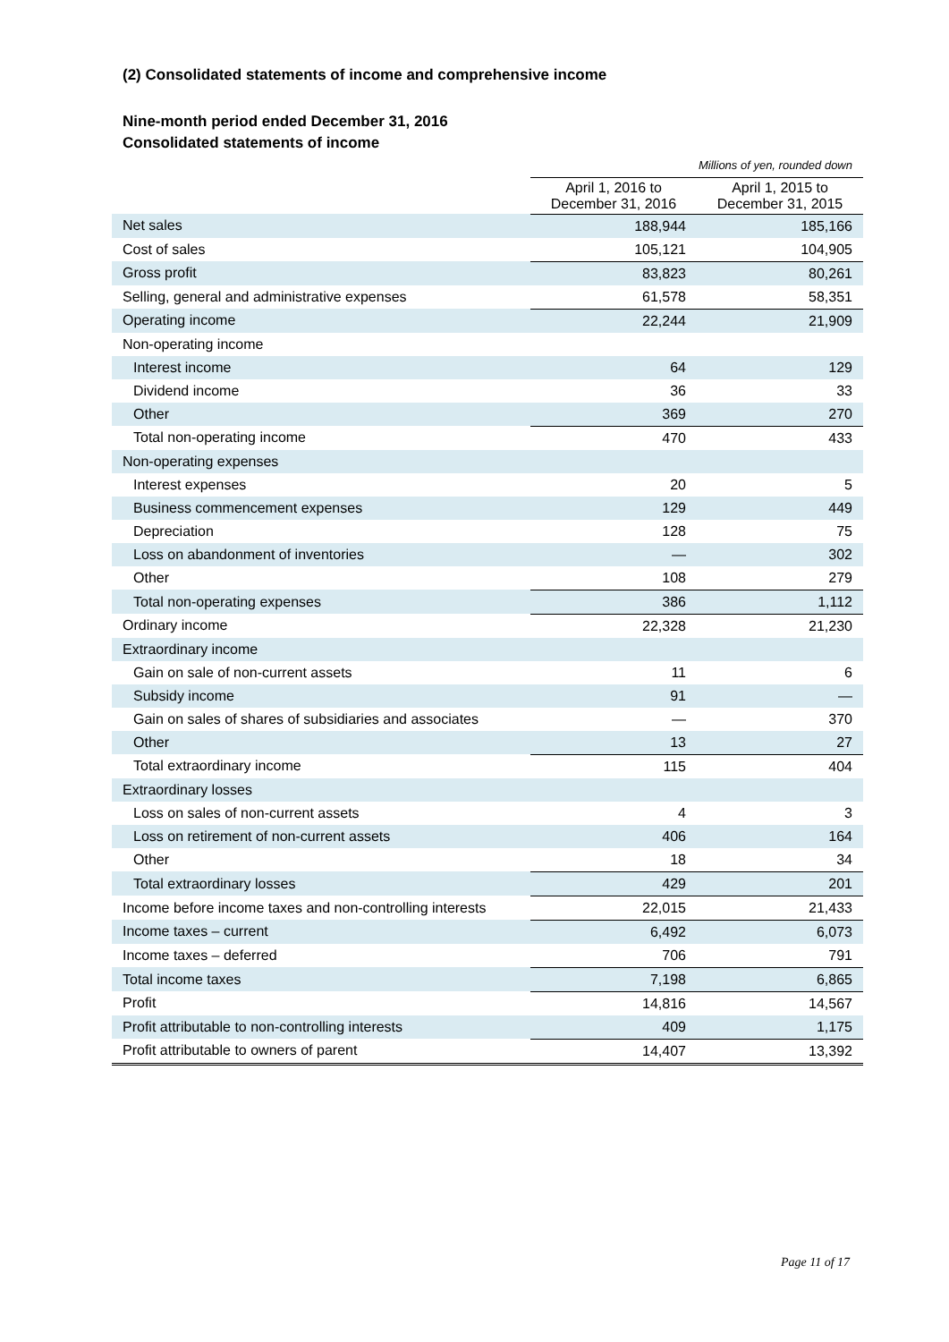(2) Consolidated statements of income and comprehensive income
Nine-month period ended December 31, 2016
Consolidated statements of income
| | Millions of yen, rounded down | |
| | April 1, 2016 to December 31, 2016 | April 1, 2015 to December 31, 2015 |
| Net sales | 188,944 | 185,166 |
| Cost of sales | 105,121 | 104,905 |
| Gross profit | 83,823 | 80,261 |
| Selling, general and administrative expenses | 61,578 | 58,351 |
| Operating income | 22,244 | 21,909 |
| Non-operating income | | |
| Interest income | 64 | 129 |
| Dividend income | 36 | 33 |
| Other | 369 | 270 |
| Total non-operating income | 470 | 433 |
| Non-operating expenses | | |
| Interest expenses | 20 | 5 |
| Business commencement expenses | 129 | 449 |
| Depreciation | 128 | 75 |
| Loss on abandonment of inventories | — | 302 |
| Other | 108 | 279 |
| Total non-operating expenses | 386 | 1,112 |
| Ordinary income | 22,328 | 21,230 |
| Extraordinary income | | |
| Gain on sale of non-current assets | 11 | 6 |
| Subsidy income | 91 | — |
| Gain on sales of shares of subsidiaries and associates | — | 370 |
| Other | 13 | 27 |
| Total extraordinary income | 115 | 404 |
| Extraordinary losses | | |
| Loss on sales of non-current assets | 4 | 3 |
| Loss on retirement of non-current assets | 406 | 164 |
| Other | 18 | 34 |
| Total extraordinary losses | 429 | 201 |
| Income before income taxes and non-controlling interests | 22,015 | 21,433 |
| Income taxes – current | 6,492 | 6,073 |
| Income taxes – deferred | 706 | 791 |
| Total income taxes | 7,198 | 6,865 |
| Profit | 14,816 | 14,567 |
| Profit attributable to non-controlling interests | 409 | 1,175 |
| Profit attributable to owners of parent | 14,407 | 13,392 |
Page 11 of 17